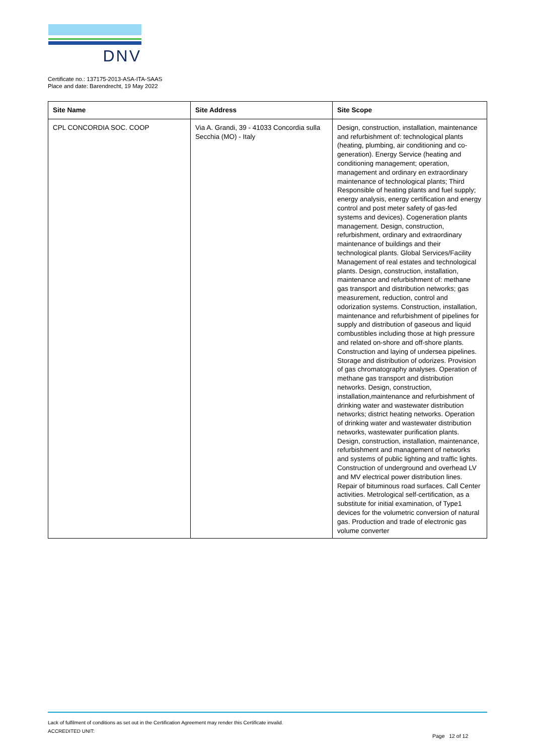DNV
Certificate no.: 137175-2013-ASA-ITA-SAAS
Place and date: Barendrecht, 19 May 2022
| Site Name | Site Address | Site Scope |
| --- | --- | --- |
| CPL CONCORDIA SOC. COOP | Via A. Grandi, 39 - 41033 Concordia sulla Secchia (MO) - Italy | Design, construction, installation, maintenance and refurbishment of: technological plants (heating, plumbing, air conditioning and co-generation). Energy Service (heating and conditioning management; operation, management and ordinary en extraordinary maintenance of technological plants; Third Responsible of heating plants and fuel supply; energy analysis, energy certification and energy control and post meter safety of gas-fed systems and devices). Cogeneration plants management. Design, construction, refurbishment, ordinary and extraordinary maintenance of buildings and their technological plants. Global Services/Facility Management of real estates and technological plants. Design, construction, installation, maintenance and refurbishment of: methane gas transport and distribution networks; gas measurement, reduction, control and odorization systems. Construction, installation, maintenance and refurbishment of pipelines for supply and distribution of gaseous and liquid combustibles including those at high pressure and related on-shore and off-shore plants. Construction and laying of undersea pipelines. Storage and distribution of odorizes. Provision of gas chromatography analyses. Operation of methane gas transport and distribution networks. Design, construction, installation,maintenance and refurbishment of drinking water and wastewater distribution networks; district heating networks. Operation of drinking water and wastewater distribution networks, wastewater purification plants. Design, construction, installation, maintenance, refurbishment and management of networks and systems of public lighting and traffic lights. Construction of underground and overhead LV and MV electrical power distribution lines. Repair of bituminous road surfaces. Call Center activities. Metrological self-certification, as a substitute for initial examination, of Type1 devices for the volumetric conversion of natural gas. Production and trade of electronic gas volume converter |
Lack of fulfilment of conditions as set out in the Certification Agreement may render this Certificate invalid.
ACCREDITED UNIT:
Page 12 of 12